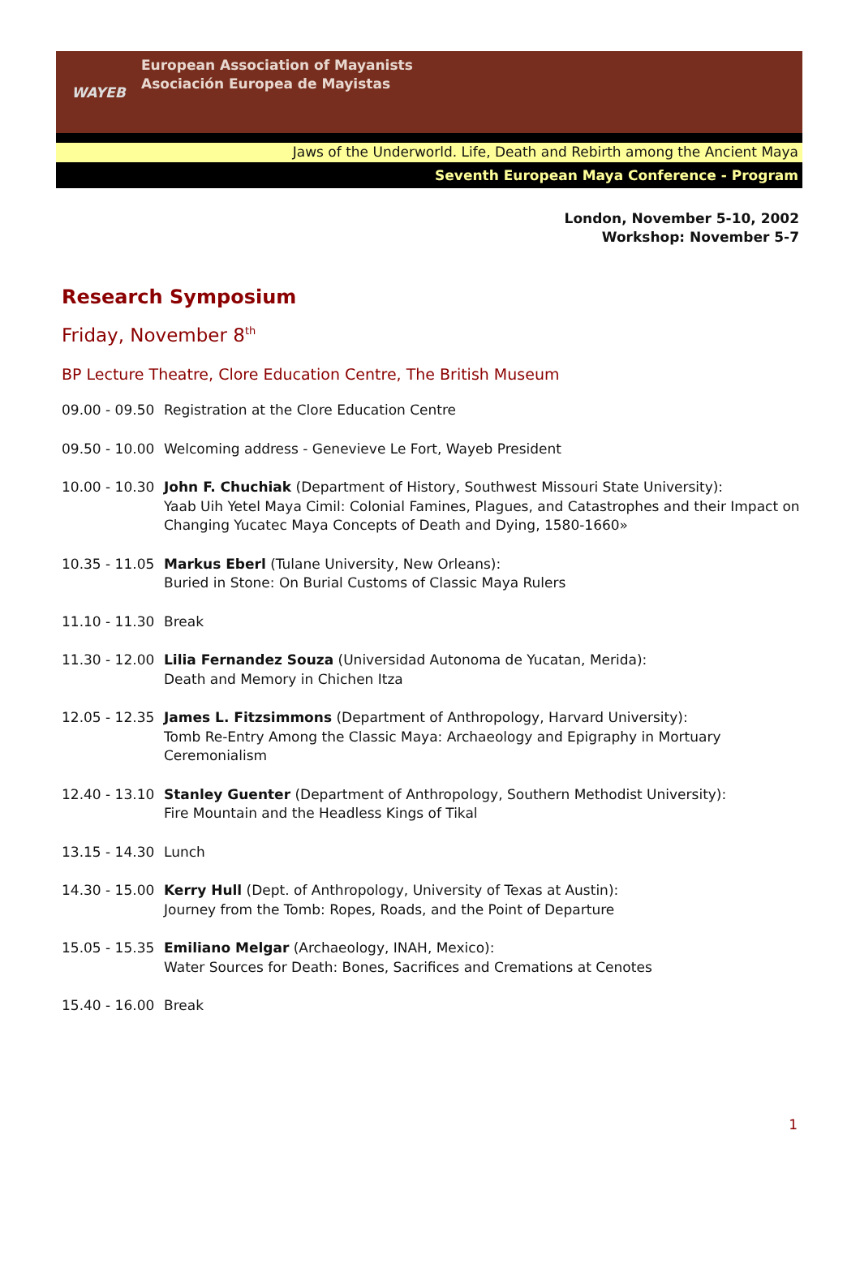WAYEB
European Association of Mayanists
Asociación Europea de Mayistas
Jaws of the Underworld. Life, Death and Rebirth among the Ancient Maya
Seventh European Maya Conference - Program
London, November 5-10, 2002
Workshop: November 5-7
Research Symposium
Friday, November 8<sup>th</sup>
BP Lecture Theatre, Clore Education Centre, The British Museum
09.00 - 09.50
Registration at the Clore Education Centre
09.50 - 10.00
Welcoming address - Genevieve Le Fort, Wayeb President
10.00 - 10.30
John F. Chuchiak (Department of History, Southwest Missouri State University):
Yaab Uih Yetel Maya Cimil: Colonial Famines, Plagues, and Catastrophes and their Impact on Changing Yucatec Maya Concepts of Death and Dying, 1580-1660»
10.35 - 11.05
Markus Eberl (Tulane University, New Orleans):
Buried in Stone: On Burial Customs of Classic Maya Rulers
11.10 - 11.30
Break
11.30 - 12.00
Lilia Fernandez Souza (Universidad Autonoma de Yucatan, Merida):
Death and Memory in Chichen Itza
12.05 - 12.35
James L. Fitzsimmons (Department of Anthropology, Harvard University):
Tomb Re-Entry Among the Classic Maya: Archaeology and Epigraphy in Mortuary Ceremonialism
12.40 - 13.10
Stanley Guenter (Department of Anthropology, Southern Methodist University):
Fire Mountain and the Headless Kings of Tikal
13.15 - 14.30
Lunch
14.30 - 15.00
Kerry Hull (Dept. of Anthropology, University of Texas at Austin):
Journey from the Tomb: Ropes, Roads, and the Point of Departure
15.05 - 15.35
Emiliano Melgar (Archaeology, INAH, Mexico):
Water Sources for Death: Bones, Sacrifices and Cremations at Cenotes
15.40 - 16.00
Break
1